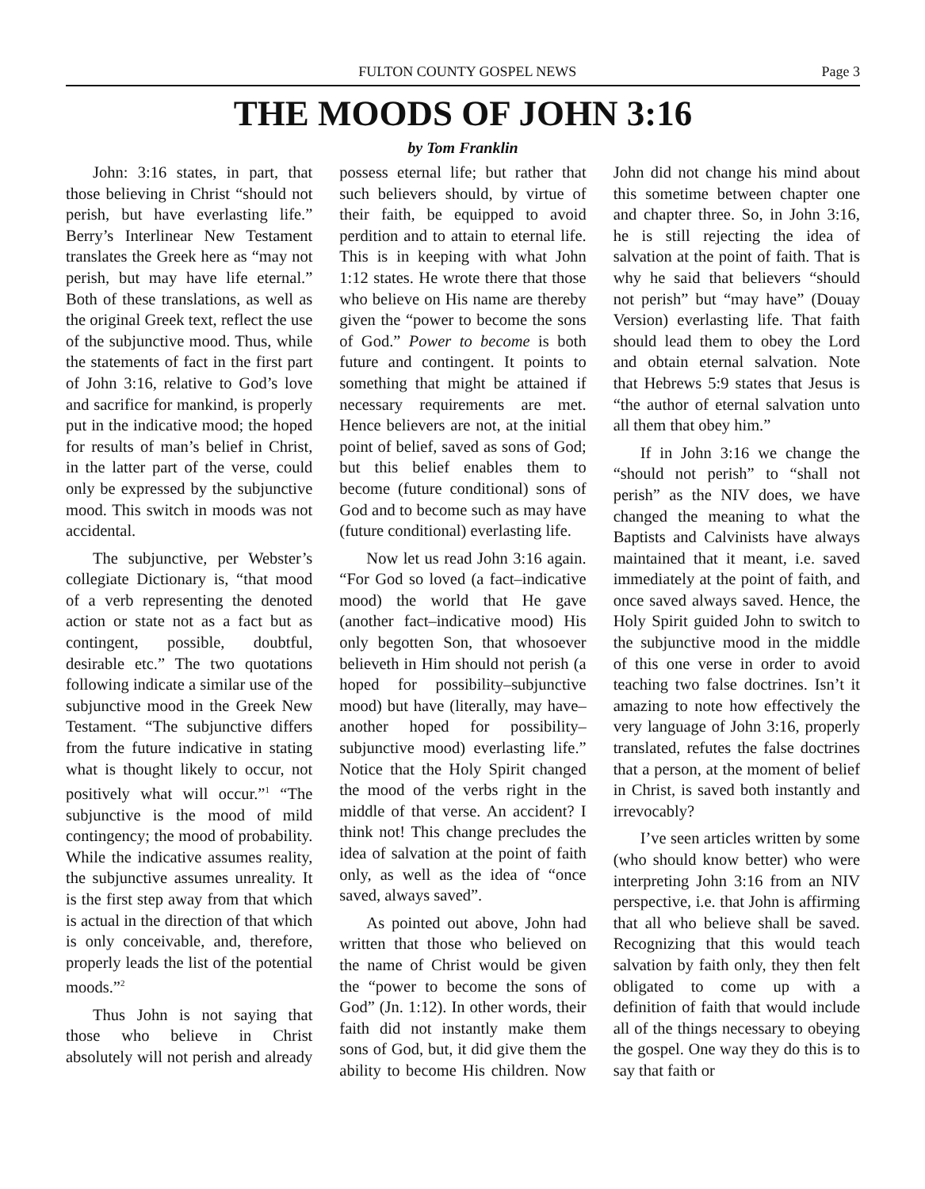FULTON COUNTY GOSPEL NEWS Page 3
THE MOODS OF JOHN 3:16
by Tom Franklin
John: 3:16 states, in part, that those believing in Christ “should not perish, but have everlasting life.” Berry’s Interlinear New Testament translates the Greek here as “may not perish, but may have life eternal.” Both of these translations, as well as the original Greek text, reflect the use of the subjunctive mood. Thus, while the statements of fact in the first part of John 3:16, relative to God’s love and sacrifice for mankind, is properly put in the indicative mood; the hoped for results of man’s belief in Christ, in the latter part of the verse, could only be expressed by the subjunctive mood. This switch in moods was not accidental.
The subjunctive, per Webster’s collegiate Dictionary is, “that mood of a verb representing the denoted action or state not as a fact but as contingent, possible, doubtful, desirable etc.” The two quotations following indicate a similar use of the subjunctive mood in the Greek New Testament. “The subjunctive differs from the future indicative in stating what is thought likely to occur, not positively what will occur.”<sup>1</sup> “The subjunctive is the mood of mild contingency; the mood of probability. While the indicative assumes reality, the subjunctive assumes unreality. It is the first step away from that which is actual in the direction of that which is only conceivable, and, therefore, properly leads the list of the potential moods.”<sup>2</sup>
Thus John is not saying that those who believe in Christ absolutely will not perish and already possess eternal life; but rather that such believers should, by virtue of their faith, be equipped to avoid perdition and to attain to eternal life. This is in keeping with what John 1:12 states. He wrote there that those who believe on His name are thereby given the “power to become the sons of God.” Power to become is both future and contingent. It points to something that might be attained if necessary requirements are met. Hence believers are not, at the initial point of belief, saved as sons of God; but this belief enables them to become (future conditional) sons of God and to become such as may have (future conditional) everlasting life.
Now let us read John 3:16 again. “For God so loved (a fact–indicative mood) the world that He gave (another fact–indicative mood) His only begotten Son, that whosoever believeth in Him should not perish (a hoped for possibility–subjunctive mood) but have (literally, may have–another hoped for possibility–subjunctive mood) everlasting life.” Notice that the Holy Spirit changed the mood of the verbs right in the middle of that verse. An accident? I think not! This change precludes the idea of salvation at the point of faith only, as well as the idea of “once saved, always saved”.
As pointed out above, John had written that those who believed on the name of Christ would be given the “power to become the sons of God” (Jn. 1:12). In other words, their faith did not instantly make them sons of God, but, it did give them the ability to become His children. Now John did not change his mind about this sometime between chapter one and chapter three. So, in John 3:16, he is still rejecting the idea of salvation at the point of faith. That is why he said that believers “should not perish” but “may have” (Douay Version) everlasting life. That faith should lead them to obey the Lord and obtain eternal salvation. Note that Hebrews 5:9 states that Jesus is “the author of eternal salvation unto all them that obey him.”
If in John 3:16 we change the “should not perish” to “shall not perish” as the NIV does, we have changed the meaning to what the Baptists and Calvinists have always maintained that it meant, i.e. saved immediately at the point of faith, and once saved always saved. Hence, the Holy Spirit guided John to switch to the subjunctive mood in the middle of this one verse in order to avoid teaching two false doctrines. Isn’t it amazing to note how effectively the very language of John 3:16, properly translated, refutes the false doctrines that a person, at the moment of belief in Christ, is saved both instantly and irrevocably?
I’ve seen articles written by some (who should know better) who were interpreting John 3:16 from an NIV perspective, i.e. that John is affirming that all who believe shall be saved. Recognizing that this would teach salvation by faith only, they then felt obligated to come up with a definition of faith that would include all of the things necessary to obeying the gospel. One way they do this is to say that faith or